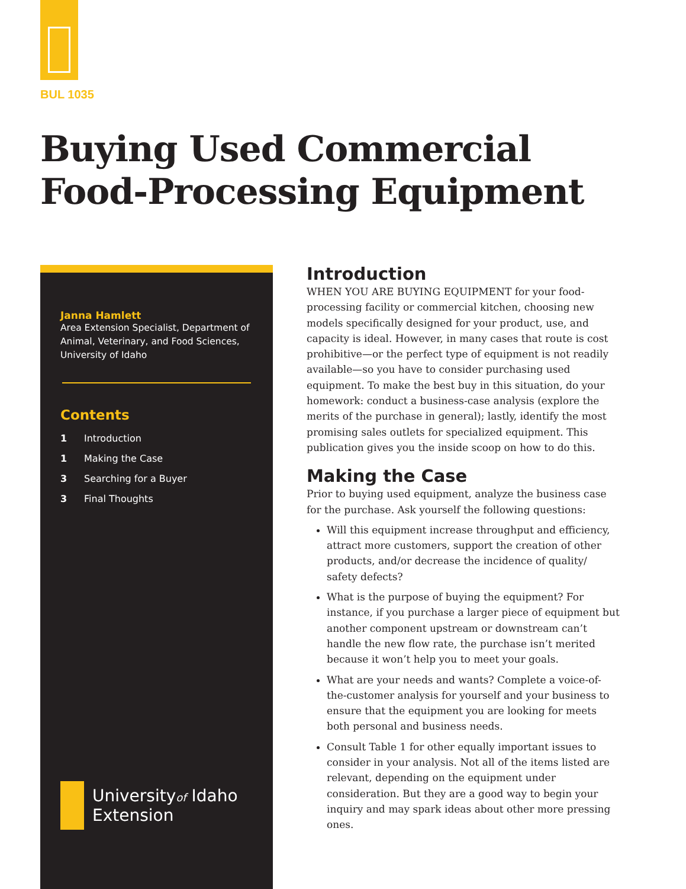BUL 1035
Buying Used Commercial
Food-Processing Equipment
Janna Hamlett
Area Extension Specialist, Department of Animal, Veterinary, and Food Sciences, University of Idaho
Contents
1 Introduction
1 Making the Case
3 Searching for a Buyer
3 Final Thoughts
Universityof Idaho
Extension
Introduction
WHEN YOU ARE BUYING EQUIPMENT for your food-processing facility or commercial kitchen, choosing new models specifically designed for your product, use, and capacity is ideal. However, in many cases that route is cost prohibitive—or the perfect type of equipment is not readily available—so you have to consider purchasing used equipment. To make the best buy in this situation, do your homework: conduct a business-case analysis (explore the merits of the purchase in general); lastly, identify the most promising sales outlets for specialized equipment. This publication gives you the inside scoop on how to do this.
Making the Case
Prior to buying used equipment, analyze the business case for the purchase. Ask yourself the following questions:
Will this equipment increase throughput and efficiency, attract more customers, support the creation of other products, and/or decrease the incidence of quality/ safety defects?
What is the purpose of buying the equipment? For instance, if you purchase a larger piece of equipment but another component upstream or downstream can’t handle the new flow rate, the purchase isn’t merited because it won’t help you to meet your goals.
What are your needs and wants? Complete a voice-of-the-customer analysis for yourself and your business to ensure that the equipment you are looking for meets both personal and business needs.
Consult Table 1 for other equally important issues to consider in your analysis. Not all of the items listed are relevant, depending on the equipment under consideration. But they are a good way to begin your inquiry and may spark ideas about other more pressing ones.